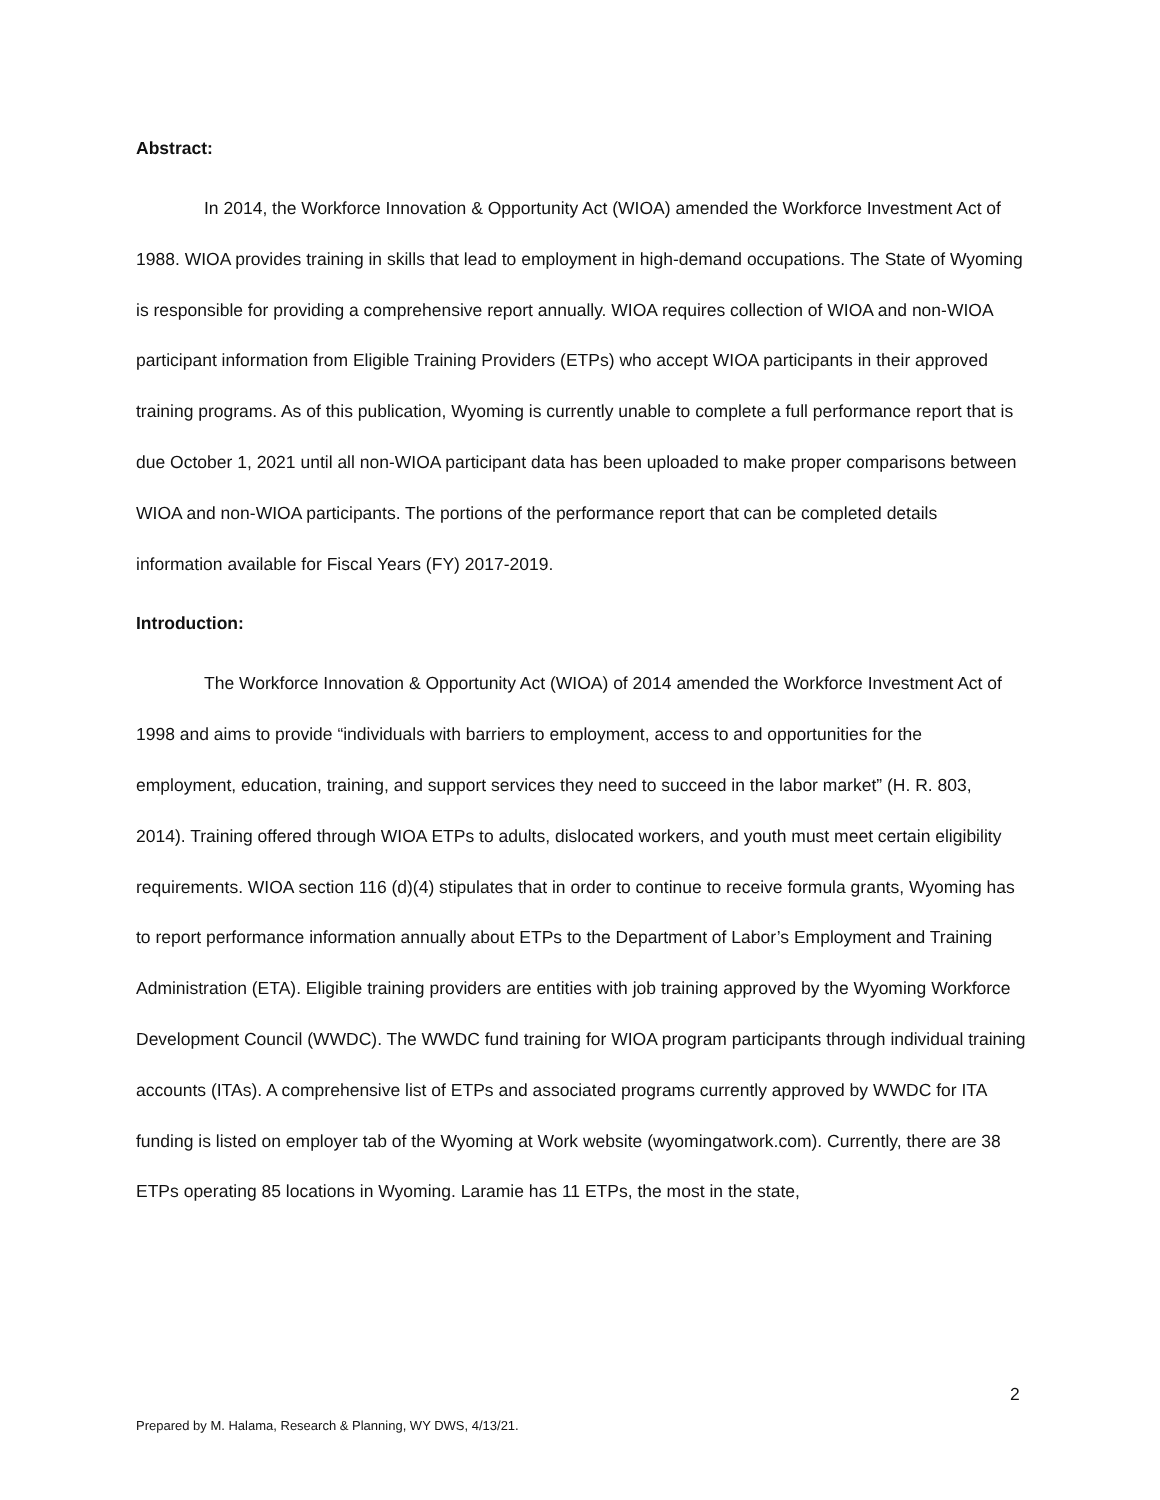Abstract:
In 2014, the Workforce Innovation & Opportunity Act (WIOA) amended the Workforce Investment Act of 1988. WIOA provides training in skills that lead to employment in high-demand occupations. The State of Wyoming is responsible for providing a comprehensive report annually. WIOA requires collection of WIOA and non-WIOA participant information from Eligible Training Providers (ETPs) who accept WIOA participants in their approved training programs. As of this publication, Wyoming is currently unable to complete a full performance report that is due October 1, 2021 until all non-WIOA participant data has been uploaded to make proper comparisons between WIOA and non-WIOA participants. The portions of the performance report that can be completed details information available for Fiscal Years (FY) 2017-2019.
Introduction:
The Workforce Innovation & Opportunity Act (WIOA) of 2014 amended the Workforce Investment Act of 1998 and aims to provide “individuals with barriers to employment, access to and opportunities for the employment, education, training, and support services they need to succeed in the labor market” (H. R. 803, 2014). Training offered through WIOA ETPs to adults, dislocated workers, and youth must meet certain eligibility requirements. WIOA section 116 (d)(4) stipulates that in order to continue to receive formula grants, Wyoming has to report performance information annually about ETPs to the Department of Labor’s Employment and Training Administration (ETA). Eligible training providers are entities with job training approved by the Wyoming Workforce Development Council (WWDC). The WWDC fund training for WIOA program participants through individual training accounts (ITAs). A comprehensive list of ETPs and associated programs currently approved by WWDC for ITA funding is listed on employer tab of the Wyoming at Work website (wyomingatwork.com). Currently, there are 38 ETPs operating 85 locations in Wyoming. Laramie has 11 ETPs, the most in the state,
2
Prepared by M. Halama, Research & Planning, WY DWS, 4/13/21.